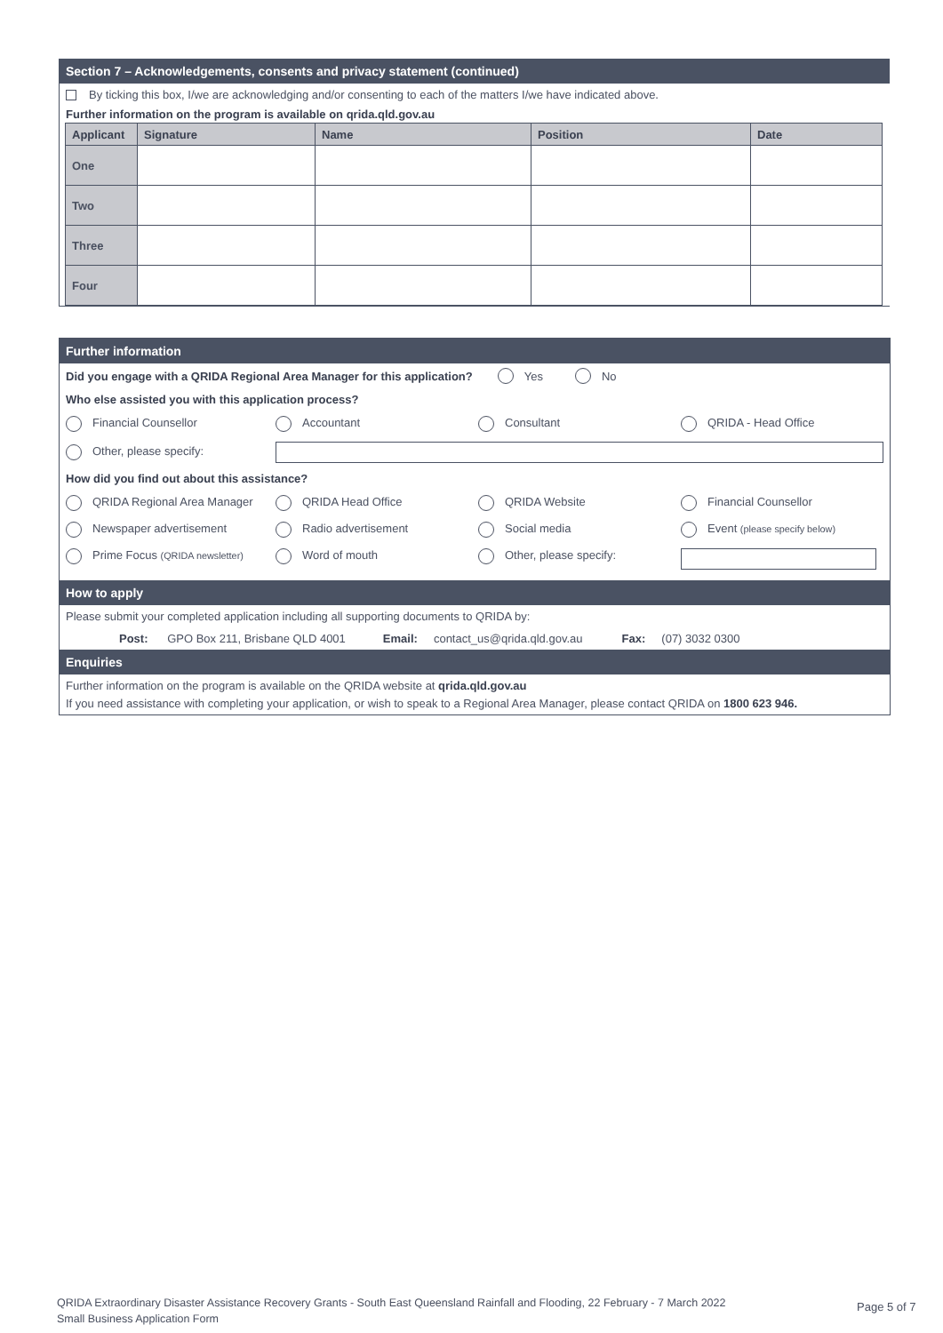Section 7 – Acknowledgements, consents and privacy statement (continued)
By ticking this box, I/we are acknowledging and/or consenting to each of the matters I/we have indicated above.
Further information on the program is available on qrida.qld.gov.au
| Applicant | Signature | Name | Position | Date |
| --- | --- | --- | --- | --- |
| One | | | | |
| Two | | | | |
| Three | | | | |
| Four | | | | |
Further information
Did you engage with a QRIDA Regional Area Manager for this application? Yes No
Who else assisted you with this application process?
Financial Counsellor Accountant Consultant QRIDA - Head Office
Other, please specify:
How did you find out about this assistance?
QRIDA Regional Area Manager QRIDA Head Office QRIDA Website Financial Counsellor
Newspaper advertisement Radio advertisement Social media Event (please specify below)
Prime Focus (QRIDA newsletter) Word of mouth Other, please specify:
How to apply
Please submit your completed application including all supporting documents to QRIDA by:
Post: GPO Box 211, Brisbane QLD 4001 Email: contact_us@qrida.qld.gov.au Fax: (07) 3032 0300
Enquiries
Further information on the program is available on the QRIDA website at qrida.qld.gov.au
If you need assistance with completing your application, or wish to speak to a Regional Area Manager, please contact QRIDA on 1800 623 946.
QRIDA Extraordinary Disaster Assistance Recovery Grants - South East Queensland Rainfall and Flooding, 22 February - 7 March 2022
Small Business Application Form
Page 5 of 7